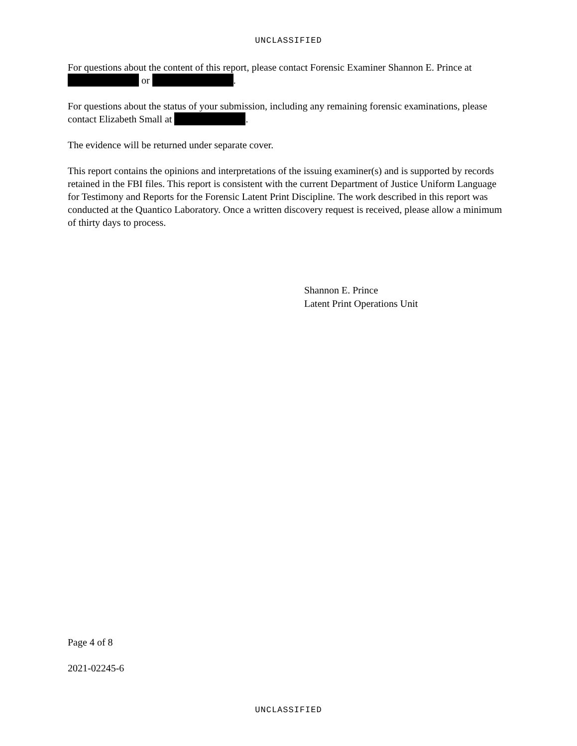UNCLASSIFIED
For questions about the content of this report, please contact Forensic Examiner Shannon E. Prince at or .
For questions about the status of your submission, including any remaining forensic examinations, please contact Elizabeth Small at .
The evidence will be returned under separate cover.
This report contains the opinions and interpretations of the issuing examiner(s) and is supported by records retained in the FBI files. This report is consistent with the current Department of Justice Uniform Language for Testimony and Reports for the Forensic Latent Print Discipline. The work described in this report was conducted at the Quantico Laboratory. Once a written discovery request is received, please allow a minimum of thirty days to process.
Shannon E. Prince
Latent Print Operations Unit
Page 4 of 8
2021-02245-6
UNCLASSIFIED